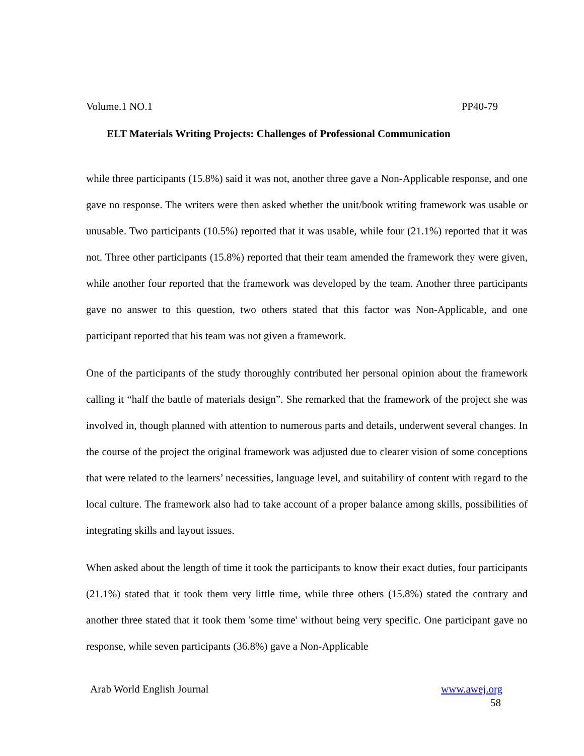Volume.1 NO.1 PP40-79
ELT Materials Writing Projects: Challenges of Professional Communication
while three participants (15.8%) said it was not, another three gave a Non-Applicable response, and one gave no response. The writers were then asked whether the unit/book writing framework was usable or unusable. Two participants (10.5%) reported that it was usable, while four (21.1%) reported that it was not. Three other participants (15.8%) reported that their team amended the framework they were given, while another four reported that the framework was developed by the team. Another three participants gave no answer to this question, two others stated that this factor was Non-Applicable, and one participant reported that his team was not given a framework.
One of the participants of the study thoroughly contributed her personal opinion about the framework calling it “half the battle of materials design”. She remarked that the framework of the project she was involved in, though planned with attention to numerous parts and details, underwent several changes. In the course of the project the original framework was adjusted due to clearer vision of some conceptions that were related to the learners’ necessities, language level, and suitability of content with regard to the local culture. The framework also had to take account of a proper balance among skills, possibilities of integrating skills and layout issues.
When asked about the length of time it took the participants to know their exact duties, four participants (21.1%) stated that it took them very little time, while three others (15.8%) stated the contrary and another three stated that it took them 'some time' without being very specific. One participant gave no response, while seven participants (36.8%) gave a Non-Applicable
Arab World English Journal www.awej.org
58